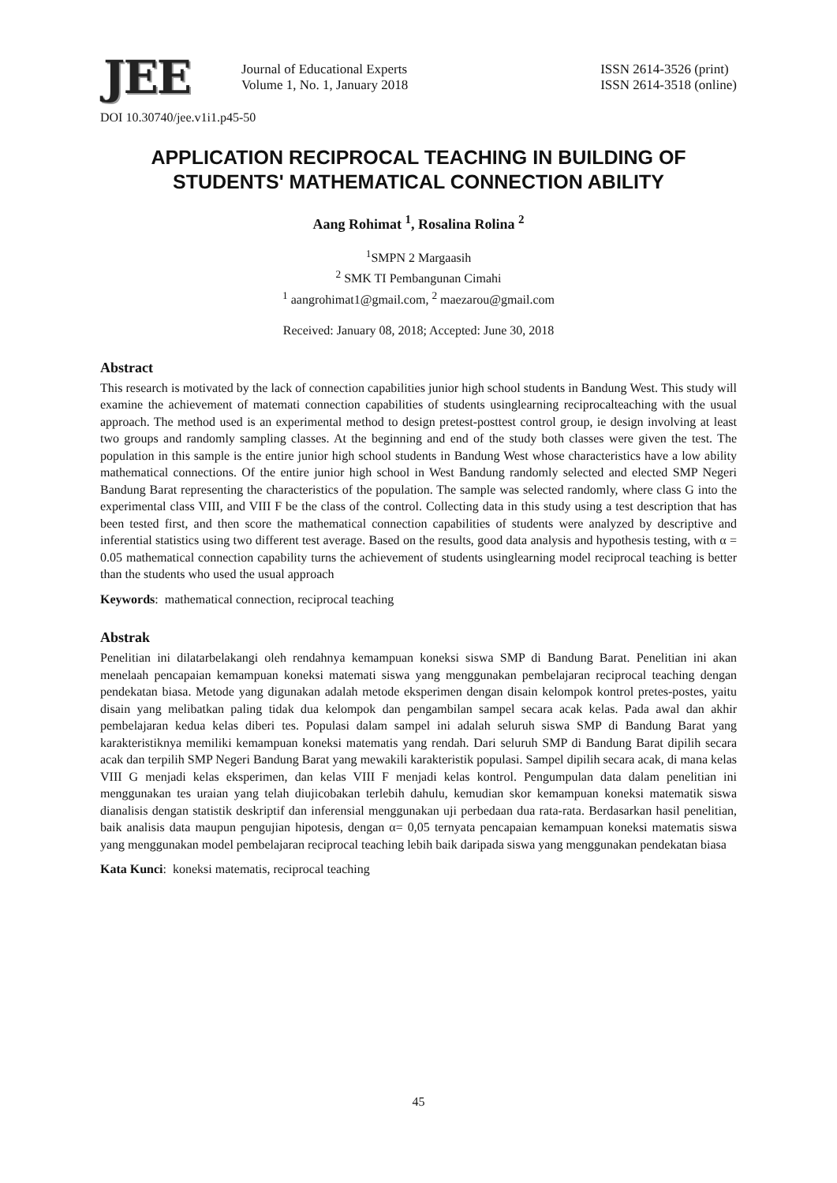JEE
Journal of Educational Experts
Volume 1, No. 1, January 2018
ISSN 2614-3526 (print)
ISSN 2614-3518 (online)
DOI 10.30740/jee.v1i1.p45-50
APPLICATION RECIPROCAL TEACHING IN BUILDING OF STUDENTS' MATHEMATICAL CONNECTION ABILITY
Aang Rohimat <sup>1</sup>, Rosalina Rolina <sup>2</sup>
<sup>1</sup> SMPN 2 Margaasih
<sup>2</sup> SMK TI Pembangunan Cimahi
<sup>1</sup> aangrohimat1@gmail.com, <sup>2</sup> maezarou@gmail.com
Received: January 08, 2018; Accepted: June 30, 2018
Abstract
This research is motivated by the lack of connection capabilities junior high school students in Bandung West. This study will examine the achievement of matemati connection capabilities of students usinglearning reciprocalteaching with the usual approach. The method used is an experimental method to design pretest-posttest control group, ie design involving at least two groups and randomly sampling classes. At the beginning and end of the study both classes were given the test. The population in this sample is the entire junior high school students in Bandung West whose characteristics have a low ability mathematical connections. Of the entire junior high school in West Bandung randomly selected and elected SMP Negeri Bandung Barat representing the characteristics of the population. The sample was selected randomly, where class G into the experimental class VIII, and VIII F be the class of the control. Collecting data in this study using a test description that has been tested first, and then score the mathematical connection capabilities of students were analyzed by descriptive and inferential statistics using two different test average. Based on the results, good data analysis and hypothesis testing, with α = 0.05 mathematical connection capability turns the achievement of students usinglearning model reciprocal teaching is better than the students who used the usual approach
Keywords: mathematical connection, reciprocal teaching
Abstrak
Penelitian ini dilatarbelakangi oleh rendahnya kemampuan koneksi siswa SMP di Bandung Barat. Penelitian ini akan menelaah pencapaian kemampuan koneksi matemati siswa yang menggunakan pembelajaran reciprocal teaching dengan pendekatan biasa. Metode yang digunakan adalah metode eksperimen dengan disain kelompok kontrol pretes-postes, yaitu disain yang melibatkan paling tidak dua kelompok dan pengambilan sampel secara acak kelas. Pada awal dan akhir pembelajaran kedua kelas diberi tes. Populasi dalam sampel ini adalah seluruh siswa SMP di Bandung Barat yang karakteristiknya memiliki kemampuan koneksi matematis yang rendah. Dari seluruh SMP di Bandung Barat dipilih secara acak dan terpilih SMP Negeri Bandung Barat yang mewakili karakteristik populasi. Sampel dipilih secara acak, di mana kelas VIII G menjadi kelas eksperimen, dan kelas VIII F menjadi kelas kontrol. Pengumpulan data dalam penelitian ini menggunakan tes uraian yang telah diujicobakan terlebih dahulu, kemudian skor kemampuan koneksi matematik siswa dianalisis dengan statistik deskriptif dan inferensial menggunakan uji perbedaan dua rata-rata. Berdasarkan hasil penelitian, baik analisis data maupun pengujian hipotesis, dengan α= 0,05 ternyata pencapaian kemampuan koneksi matematis siswa yang menggunakan model pembelajaran reciprocal teaching lebih baik daripada siswa yang menggunakan pendekatan biasa
Kata Kunci: koneksi matematis, reciprocal teaching
45